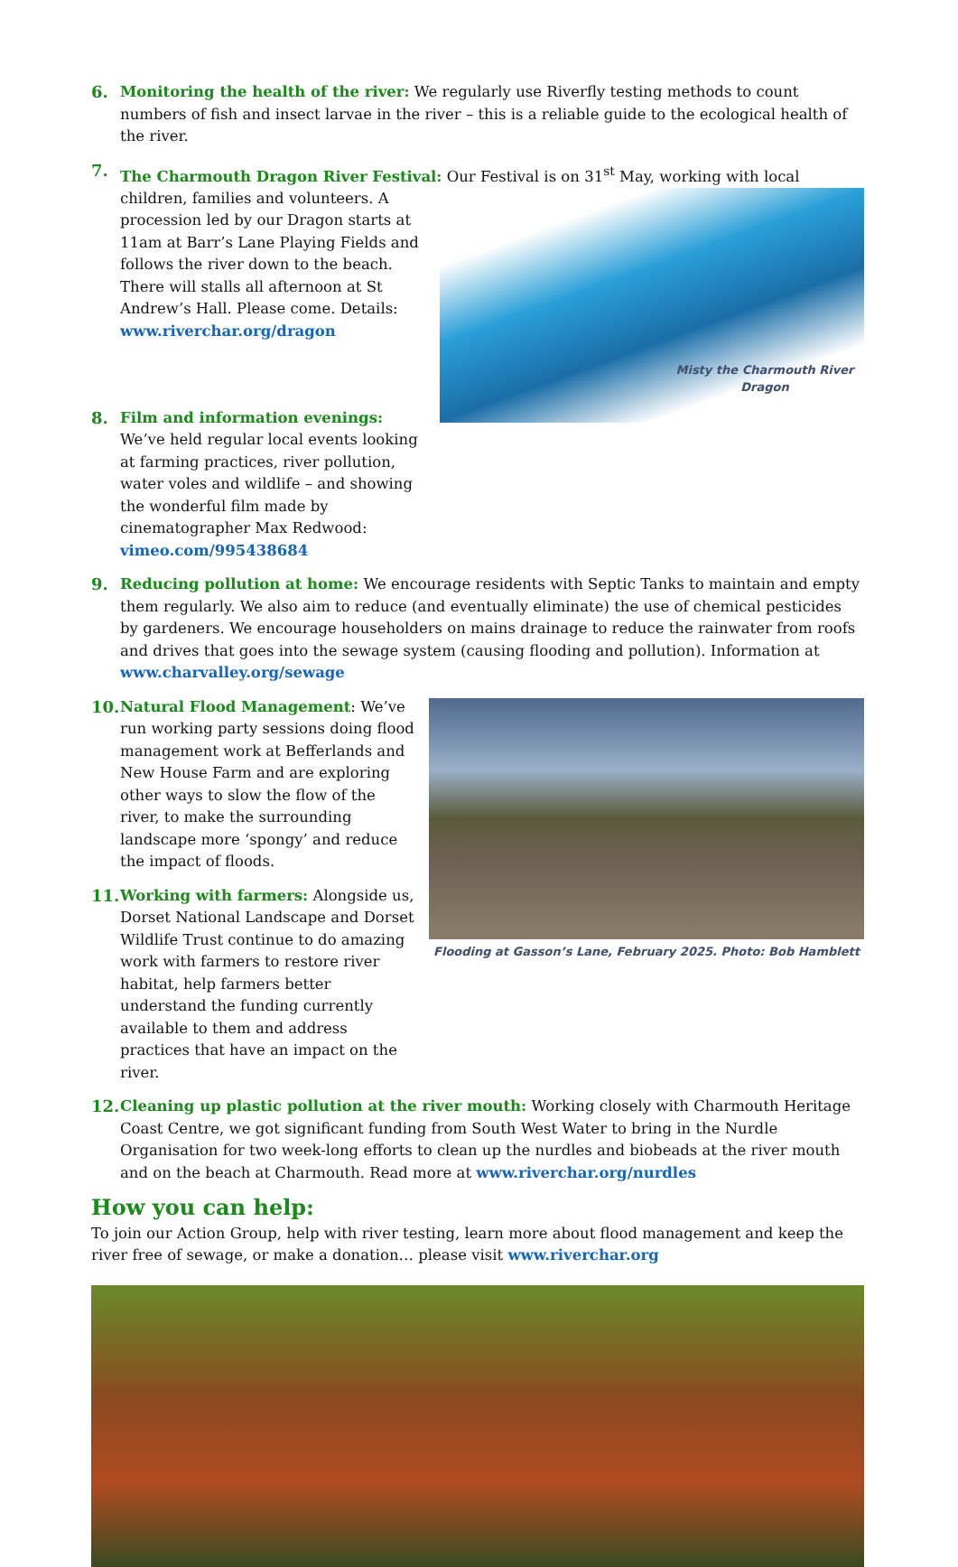6. Monitoring the health of the river: We regularly use Riverfly testing methods to count numbers of fish and insect larvae in the river – this is a reliable guide to the ecological health of the river.
7. The Charmouth Dragon River Festival: Our Festival is on 31<sup>st</sup> May, working with local children, families
Misty the Charmouth River
Dragon
and volunteers. A procession led by our Dragon starts at 11am at Barr’s Lane Playing Fields and follows the river down to the beach. There will stalls all afternoon at St Andrew’s Hall. Please come. Details: www.riverchar.org/dragon
8. Film and information evenings: We’ve held regular local events looking at farming practices, river pollution, water voles and wildlife – and showing the wonderful film made by cinematographer Max Redwood: vimeo.com/995438684
9. Reducing pollution at home: We encourage residents with Septic Tanks to maintain and empty them regularly. We also aim to reduce (and eventually eliminate) the use of chemical pesticides by gardeners. We encourage householders on mains drainage to reduce the rainwater from roofs and drives that goes into the sewage system (causing flooding and pollution). Information at www.charvalley.org/sewage
Flooding at Gasson’s Lane, February 2025. Photo: Bob Hamblett
10.
Natural Flood Management: We’ve run working party sessions doing flood management work at Befferlands and New House Farm and are exploring other ways to slow the flow of the river, to make the surrounding landscape more ‘spongy’ and reduce the impact of floods.
11.
Working with farmers: Alongside us, Dorset National Landscape and Dorset Wildlife Trust continue to do amazing work with farmers to restore river habitat, help farmers better understand the funding currently available to them and address practices that have an impact on the river.
12.
Cleaning up plastic pollution at the river mouth: Working closely with Charmouth Heritage Coast Centre, we got significant funding from South West Water to bring in the Nurdle Organisation for two week-long efforts to clean up the nurdles and biobeads at the river mouth and on the beach at Charmouth. Read more at www.riverchar.org/nurdles
How you can help:
To join our Action Group, help with river testing, learn more about flood management and keep the river free of sewage, or make a donation… please visit www.riverchar.org